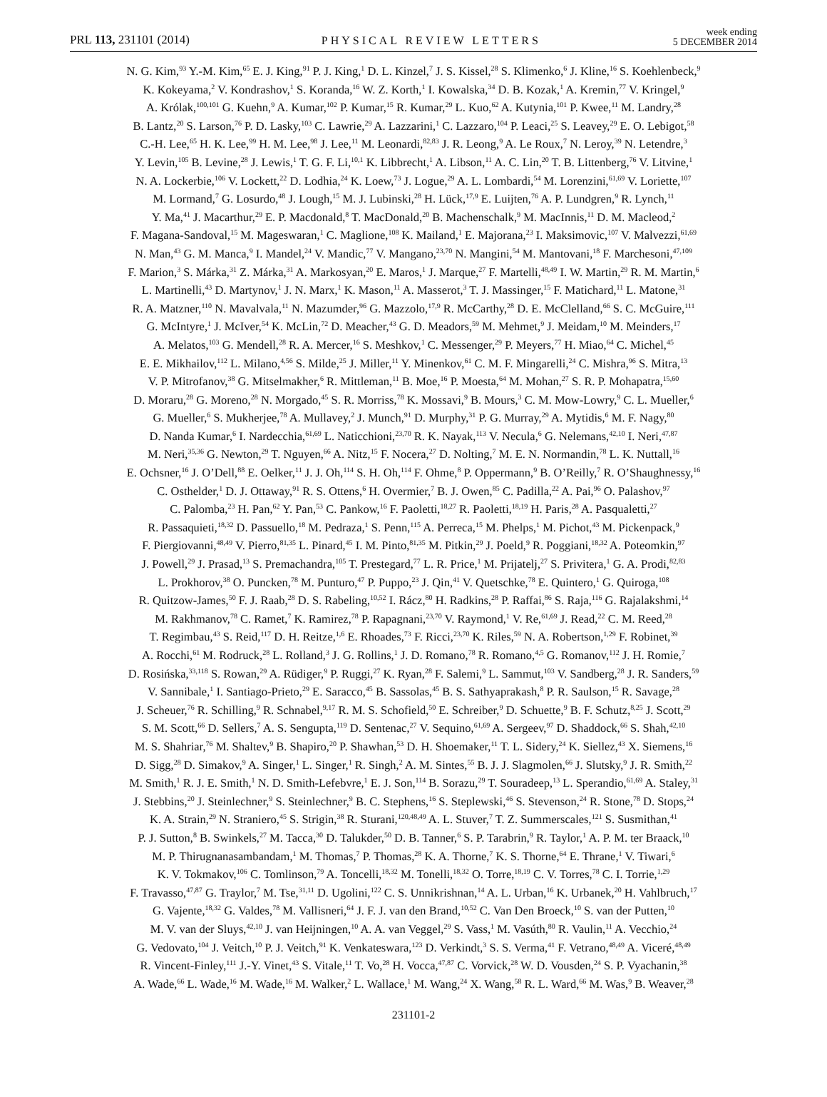PRL 113, 231101 (2014) PHYSICAL REVIEW LETTERS week ending
5 DECEMBER 2014
N. G. Kim,<sup>93</sup> Y.-M. Kim,<sup>65</sup> E. J. King,<sup>91</sup> P. J. King,<sup>1</sup> D. L. Kinzel,<sup>7</sup> J. S. Kissel,<sup>28</sup> S. Klimenko,<sup>6</sup> J. Kline,<sup>16</sup> S. Koehlenbeck,<sup>9</sup>
K. Kokeyama,<sup>2</sup> V. Kondrashov,<sup>1</sup> S. Koranda,<sup>16</sup> W. Z. Korth,<sup>1</sup> I. Kowalska,<sup>34</sup> D. B. Kozak,<sup>1</sup> A. Kremin,<sup>77</sup> V. Kringel,<sup>9</sup>
A. Królak,<sup>100,101</sup> G. Kuehn,<sup>9</sup> A. Kumar,<sup>102</sup> P. Kumar,<sup>15</sup> R. Kumar,<sup>29</sup> L. Kuo,<sup>62</sup> A. Kutynia,<sup>101</sup> P. Kwee,<sup>11</sup> M. Landry,<sup>28</sup>
B. Lantz,<sup>20</sup> S. Larson,<sup>76</sup> P. D. Lasky,<sup>103</sup> C. Lawrie,<sup>29</sup> A. Lazzarini,<sup>1</sup> C. Lazzaro,<sup>104</sup> P. Leaci,<sup>25</sup> S. Leavey,<sup>29</sup> E. O. Lebigot,<sup>58</sup>
C.-H. Lee,<sup>65</sup> H. K. Lee,<sup>99</sup> H. M. Lee,<sup>98</sup> J. Lee,<sup>11</sup> M. Leonardi,<sup>82,83</sup> J. R. Leong,<sup>9</sup> A. Le Roux,<sup>7</sup> N. Leroy,<sup>39</sup> N. Letendre,<sup>3</sup>
Y. Levin,<sup>105</sup> B. Levine,<sup>28</sup> J. Lewis,<sup>1</sup> T. G. F. Li,<sup>10,1</sup> K. Libbrecht,<sup>1</sup> A. Libson,<sup>11</sup> A. C. Lin,<sup>20</sup> T. B. Littenberg,<sup>76</sup> V. Litvine,<sup>1</sup>
N. A. Lockerbie,<sup>106</sup> V. Lockett,<sup>22</sup> D. Lodhia,<sup>24</sup> K. Loew,<sup>73</sup> J. Logue,<sup>29</sup> A. L. Lombardi,<sup>54</sup> M. Lorenzini,<sup>61,69</sup> V. Loriette,<sup>107</sup>
M. Lormand,<sup>7</sup> G. Losurdo,<sup>48</sup> J. Lough,<sup>15</sup> M. J. Lubinski,<sup>28</sup> H. Lück,<sup>17,9</sup> E. Luijten,<sup>76</sup> A. P. Lundgren,<sup>9</sup> R. Lynch,<sup>11</sup>
Y. Ma,<sup>41</sup> J. Macarthur,<sup>29</sup> E. P. Macdonald,<sup>8</sup> T. MacDonald,<sup>20</sup> B. Machenschalk,<sup>9</sup> M. MacInnis,<sup>11</sup> D. M. Macleod,<sup>2</sup>
F. Magana-Sandoval,<sup>15</sup> M. Mageswaran,<sup>1</sup> C. Maglione,<sup>108</sup> K. Mailand,<sup>1</sup> E. Majorana,<sup>23</sup> I. Maksimovic,<sup>107</sup> V. Malvezzi,<sup>61,69</sup>
N. Man,<sup>43</sup> G. M. Manca,<sup>9</sup> I. Mandel,<sup>24</sup> V. Mandic,<sup>77</sup> V. Mangano,<sup>23,70</sup> N. Mangini,<sup>54</sup> M. Mantovani,<sup>18</sup> F. Marchesoni,<sup>47,109</sup>
F. Marion,<sup>3</sup> S. Márka,<sup>31</sup> Z. Márka,<sup>31</sup> A. Markosyan,<sup>20</sup> E. Maros,<sup>1</sup> J. Marque,<sup>27</sup> F. Martelli,<sup>48,49</sup> I. W. Martin,<sup>29</sup> R. M. Martin,<sup>6</sup>
L. Martinelli,<sup>43</sup> D. Martynov,<sup>1</sup> J. N. Marx,<sup>1</sup> K. Mason,<sup>11</sup> A. Masserot,<sup>3</sup> T. J. Massinger,<sup>15</sup> F. Matichard,<sup>11</sup> L. Matone,<sup>31</sup>
R. A. Matzner,<sup>110</sup> N. Mavalvala,<sup>11</sup> N. Mazumder,<sup>96</sup> G. Mazzolo,<sup>17,9</sup> R. McCarthy,<sup>28</sup> D. E. McClelland,<sup>66</sup> S. C. McGuire,<sup>111</sup>
G. McIntyre,<sup>1</sup> J. McIver,<sup>54</sup> K. McLin,<sup>72</sup> D. Meacher,<sup>43</sup> G. D. Meadors,<sup>59</sup> M. Mehmet,<sup>9</sup> J. Meidam,<sup>10</sup> M. Meinders,<sup>17</sup>
A. Melatos,<sup>103</sup> G. Mendell,<sup>28</sup> R. A. Mercer,<sup>16</sup> S. Meshkov,<sup>1</sup> C. Messenger,<sup>29</sup> P. Meyers,<sup>77</sup> H. Miao,<sup>64</sup> C. Michel,<sup>45</sup>
E. E. Mikhailov,<sup>112</sup> L. Milano,<sup>4,56</sup> S. Milde,<sup>25</sup> J. Miller,<sup>11</sup> Y. Minenkov,<sup>61</sup> C. M. F. Mingarelli,<sup>24</sup> C. Mishra,<sup>96</sup> S. Mitra,<sup>13</sup>
V. P. Mitrofanov,<sup>38</sup> G. Mitselmakher,<sup>6</sup> R. Mittleman,<sup>11</sup> B. Moe,<sup>16</sup> P. Moesta,<sup>64</sup> M. Mohan,<sup>27</sup> S. R. P. Mohapatra,<sup>15,60</sup>
D. Moraru,<sup>28</sup> G. Moreno,<sup>28</sup> N. Morgado,<sup>45</sup> S. R. Morriss,<sup>78</sup> K. Mossavi,<sup>9</sup> B. Mours,<sup>3</sup> C. M. Mow-Lowry,<sup>9</sup> C. L. Mueller,<sup>6</sup>
G. Mueller,<sup>6</sup> S. Mukherjee,<sup>78</sup> A. Mullavey,<sup>2</sup> J. Munch,<sup>91</sup> D. Murphy,<sup>31</sup> P. G. Murray,<sup>29</sup> A. Mytidis,<sup>6</sup> M. F. Nagy,<sup>80</sup>
D. Nanda Kumar,<sup>6</sup> I. Nardecchia,<sup>61,69</sup> L. Naticchioni,<sup>23,70</sup> R. K. Nayak,<sup>113</sup> V. Necula,<sup>6</sup> G. Nelemans,<sup>42,10</sup> I. Neri,<sup>47,87</sup>
M. Neri,<sup>35,36</sup> G. Newton,<sup>29</sup> T. Nguyen,<sup>66</sup> A. Nitz,<sup>15</sup> F. Nocera,<sup>27</sup> D. Nolting,<sup>7</sup> M. E. N. Normandin,<sup>78</sup> L. K. Nuttall,<sup>16</sup>
E. Ochsner,<sup>16</sup> J. O’Dell,<sup>88</sup> E. Oelker,<sup>11</sup> J. J. Oh,<sup>114</sup> S. H. Oh,<sup>114</sup> F. Ohme,<sup>8</sup> P. Oppermann,<sup>9</sup> B. O’Reilly,<sup>7</sup> R. O’Shaughnessy,<sup>16</sup>
C. Osthelder,<sup>1</sup> D. J. Ottaway,<sup>91</sup> R. S. Ottens,<sup>6</sup> H. Overmier,<sup>7</sup> B. J. Owen,<sup>85</sup> C. Padilla,<sup>22</sup> A. Pai,<sup>96</sup> O. Palashov,<sup>97</sup>
C. Palomba,<sup>23</sup> H. Pan,<sup>62</sup> Y. Pan,<sup>53</sup> C. Pankow,<sup>16</sup> F. Paoletti,<sup>18,27</sup> R. Paoletti,<sup>18,19</sup> H. Paris,<sup>28</sup> A. Pasqualetti,<sup>27</sup>
R. Passaquieti,<sup>18,32</sup> D. Passuello,<sup>18</sup> M. Pedraza,<sup>1</sup> S. Penn,<sup>115</sup> A. Perreca,<sup>15</sup> M. Phelps,<sup>1</sup> M. Pichot,<sup>43</sup> M. Pickenpack,<sup>9</sup>
F. Piergiovanni,<sup>48,49</sup> V. Pierro,<sup>81,35</sup> L. Pinard,<sup>45</sup> I. M. Pinto,<sup>81,35</sup> M. Pitkin,<sup>29</sup> J. Poeld,<sup>9</sup> R. Poggiani,<sup>18,32</sup> A. Poteomkin,<sup>97</sup>
J. Powell,<sup>29</sup> J. Prasad,<sup>13</sup> S. Premachandra,<sup>105</sup> T. Prestegard,<sup>77</sup> L. R. Price,<sup>1</sup> M. Prijatelj,<sup>27</sup> S. Privitera,<sup>1</sup> G. A. Prodi,<sup>82,83</sup>
L. Prokhorov,<sup>38</sup> O. Puncken,<sup>78</sup> M. Punturo,<sup>47</sup> P. Puppo,<sup>23</sup> J. Qin,<sup>41</sup> V. Quetschke,<sup>78</sup> E. Quintero,<sup>1</sup> G. Quiroga,<sup>108</sup>
R. Quitzow-James,<sup>50</sup> F. J. Raab,<sup>28</sup> D. S. Rabeling,<sup>10,52</sup> I. Rácz,<sup>80</sup> H. Radkins,<sup>28</sup> P. Raffai,<sup>86</sup> S. Raja,<sup>116</sup> G. Rajalakshmi,<sup>14</sup>
M. Rakhmanov,<sup>78</sup> C. Ramet,<sup>7</sup> K. Ramirez,<sup>78</sup> P. Rapagnani,<sup>23,70</sup> V. Raymond,<sup>1</sup> V. Re,<sup>61,69</sup> J. Read,<sup>22</sup> C. M. Reed,<sup>28</sup>
T. Regimbau,<sup>43</sup> S. Reid,<sup>117</sup> D. H. Reitze,<sup>1,6</sup> E. Rhoades,<sup>73</sup> F. Ricci,<sup>23,70</sup> K. Riles,<sup>59</sup> N. A. Robertson,<sup>1,29</sup> F. Robinet,<sup>39</sup>
A. Rocchi,<sup>61</sup> M. Rodruck,<sup>28</sup> L. Rolland,<sup>3</sup> J. G. Rollins,<sup>1</sup> J. D. Romano,<sup>78</sup> R. Romano,<sup>4,5</sup> G. Romanov,<sup>112</sup> J. H. Romie,<sup>7</sup>
D. Rosińska,<sup>33,118</sup> S. Rowan,<sup>29</sup> A. Rüdiger,<sup>9</sup> P. Ruggi,<sup>27</sup> K. Ryan,<sup>28</sup> F. Salemi,<sup>9</sup> L. Sammut,<sup>103</sup> V. Sandberg,<sup>28</sup> J. R. Sanders,<sup>59</sup>
V. Sannibale,<sup>1</sup> I. Santiago-Prieto,<sup>29</sup> E. Saracco,<sup>45</sup> B. Sassolas,<sup>45</sup> B. S. Sathyaprakash,<sup>8</sup> P. R. Saulson,<sup>15</sup> R. Savage,<sup>28</sup>
J. Scheuer,<sup>76</sup> R. Schilling,<sup>9</sup> R. Schnabel,<sup>9,17</sup> R. M. S. Schofield,<sup>50</sup> E. Schreiber,<sup>9</sup> D. Schuette,<sup>9</sup> B. F. Schutz,<sup>8,25</sup> J. Scott,<sup>29</sup>
S. M. Scott,<sup>66</sup> D. Sellers,<sup>7</sup> A. S. Sengupta,<sup>119</sup> D. Sentenac,<sup>27</sup> V. Sequino,<sup>61,69</sup> A. Sergeev,<sup>97</sup> D. Shaddock,<sup>66</sup> S. Shah,<sup>42,10</sup>
M. S. Shahriar,<sup>76</sup> M. Shaltev,<sup>9</sup> B. Shapiro,<sup>20</sup> P. Shawhan,<sup>53</sup> D. H. Shoemaker,<sup>11</sup> T. L. Sidery,<sup>24</sup> K. Siellez,<sup>43</sup> X. Siemens,<sup>16</sup>
D. Sigg,<sup>28</sup> D. Simakov,<sup>9</sup> A. Singer,<sup>1</sup> L. Singer,<sup>1</sup> R. Singh,<sup>2</sup> A. M. Sintes,<sup>55</sup> B. J. J. Slagmolen,<sup>66</sup> J. Slutsky,<sup>9</sup> J. R. Smith,<sup>22</sup>
M. Smith,<sup>1</sup> R. J. E. Smith,<sup>1</sup> N. D. Smith-Lefebvre,<sup>1</sup> E. J. Son,<sup>114</sup> B. Sorazu,<sup>29</sup> T. Souradeep,<sup>13</sup> L. Sperandio,<sup>61,69</sup> A. Staley,<sup>31</sup>
J. Stebbins,<sup>20</sup> J. Steinlechner,<sup>9</sup> S. Steinlechner,<sup>9</sup> B. C. Stephens,<sup>16</sup> S. Steplewski,<sup>46</sup> S. Stevenson,<sup>24</sup> R. Stone,<sup>78</sup> D. Stops,<sup>24</sup>
K. A. Strain,<sup>29</sup> N. Straniero,<sup>45</sup> S. Strigin,<sup>38</sup> R. Sturani,<sup>120,48,49</sup> A. L. Stuver,<sup>7</sup> T. Z. Summerscales,<sup>121</sup> S. Susmithan,<sup>41</sup>
P. J. Sutton,<sup>8</sup> B. Swinkels,<sup>27</sup> M. Tacca,<sup>30</sup> D. Talukder,<sup>50</sup> D. B. Tanner,<sup>6</sup> S. P. Tarabrin,<sup>9</sup> R. Taylor,<sup>1</sup> A. P. M. ter Braack,<sup>10</sup>
M. P. Thirugnanasambandam,<sup>1</sup> M. Thomas,<sup>7</sup> P. Thomas,<sup>28</sup> K. A. Thorne,<sup>7</sup> K. S. Thorne,<sup>64</sup> E. Thrane,<sup>1</sup> V. Tiwari,<sup>6</sup>
K. V. Tokmakov,<sup>106</sup> C. Tomlinson,<sup>79</sup> A. Toncelli,<sup>18,32</sup> M. Tonelli,<sup>18,32</sup> O. Torre,<sup>18,19</sup> C. V. Torres,<sup>78</sup> C. I. Torrie,<sup>1,29</sup>
F. Travasso,<sup>47,87</sup> G. Traylor,<sup>7</sup> M. Tse,<sup>31,11</sup> D. Ugolini,<sup>122</sup> C. S. Unnikrishnan,<sup>14</sup> A. L. Urban,<sup>16</sup> K. Urbanek,<sup>20</sup> H. Vahlbruch,<sup>17</sup>
G. Vajente,<sup>18,32</sup> G. Valdes,<sup>78</sup> M. Vallisneri,<sup>64</sup> J. F. J. van den Brand,<sup>10,52</sup> C. Van Den Broeck,<sup>10</sup> S. van der Putten,<sup>10</sup>
M. V. van der Sluys,<sup>42,10</sup> J. van Heijningen,<sup>10</sup> A. A. van Veggel,<sup>29</sup> S. Vass,<sup>1</sup> M. Vasúth,<sup>80</sup> R. Vaulin,<sup>11</sup> A. Vecchio,<sup>24</sup>
G. Vedovato,<sup>104</sup> J. Veitch,<sup>10</sup> P. J. Veitch,<sup>91</sup> K. Venkateswara,<sup>123</sup> D. Verkindt,<sup>3</sup> S. S. Verma,<sup>41</sup> F. Vetrano,<sup>48,49</sup> A. Viceré,<sup>48,49</sup>
R. Vincent-Finley,<sup>111</sup> J.-Y. Vinet,<sup>43</sup> S. Vitale,<sup>11</sup> T. Vo,<sup>28</sup> H. Vocca,<sup>47,87</sup> C. Vorvick,<sup>28</sup> W. D. Vousden,<sup>24</sup> S. P. Vyachanin,<sup>38</sup>
A. Wade,<sup>66</sup> L. Wade,<sup>16</sup> M. Wade,<sup>16</sup> M. Walker,<sup>2</sup> L. Wallace,<sup>1</sup> M. Wang,<sup>24</sup> X. Wang,<sup>58</sup> R. L. Ward,<sup>66</sup> M. Was,<sup>9</sup> B. Weaver,<sup>28</sup>
231101-2